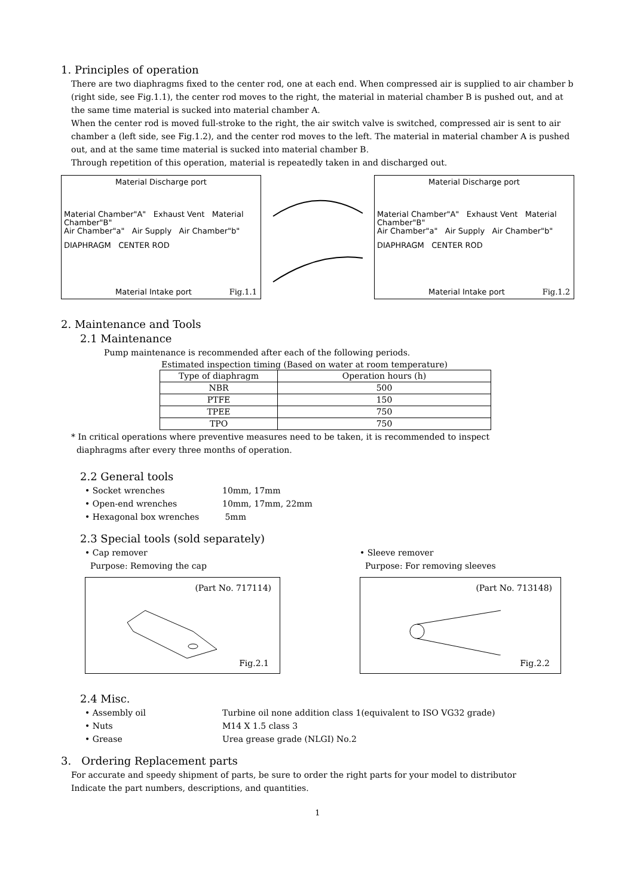1. Principles of operation
There are two diaphragms fixed to the center rod, one at each end. When compressed air is supplied to air chamber b (right side, see Fig.1.1), the center rod moves to the right, the material in material chamber B is pushed out, and at the same time material is sucked into material chamber A.
When the center rod is moved full-stroke to the right, the air switch valve is switched, compressed air is sent to air chamber a (left side, see Fig.1.2), and the center rod moves to the left. The material in material chamber A is pushed out, and at the same time material is sucked into material chamber B.
Through repetition of this operation, material is repeatedly taken in and discharged out.
Material Discharge port
Material Chamber"A" Exhaust Vent Material Chamber"B"
Air Chamber"a" Air Supply Air Chamber"b"
DIAPHRAGM CENTER ROD
Material Intake port Fig.1.1
Material Discharge port
Material Chamber"A" Exhaust Vent Material Chamber"B"
Air Chamber"a" Air Supply Air Chamber"b"
DIAPHRAGM CENTER ROD
Material Intake port Fig.1.2
2. Maintenance and Tools
2.1 Maintenance
Pump maintenance is recommended after each of the following periods.
Estimated inspection timing (Based on water at room temperature)
| Type of diaphragm | Operation hours (h) |
| --- | --- |
| NBR | 500 |
| PTFE | 150 |
| TPEE | 750 |
| TPO | 750 |
* In critical operations where preventive measures need to be taken, it is recommended to inspect
diaphragms after every three months of operation.
2.2 General tools
• Socket wrenches 10mm, 17mm
• Open-end wrenches 10mm, 17mm, 22mm
• Hexagonal box wrenches 5mm
2.3 Special tools (sold separately)
• Cap remover
Purpose: Removing the cap
(Part No. 717114)
Fig.2.1
• Sleeve remover
Purpose: For removing sleeves
(Part No. 713148)
Fig.2.2
2.4 Misc.
• Assembly oil Turbine oil none addition class 1(equivalent to ISO VG32 grade)
• Nuts M14 X 1.5 class 3
• Grease Urea grease grade (NLGI) No.2
3. Ordering Replacement parts
For accurate and speedy shipment of parts, be sure to order the right parts for your model to distributor
Indicate the part numbers, descriptions, and quantities.
1